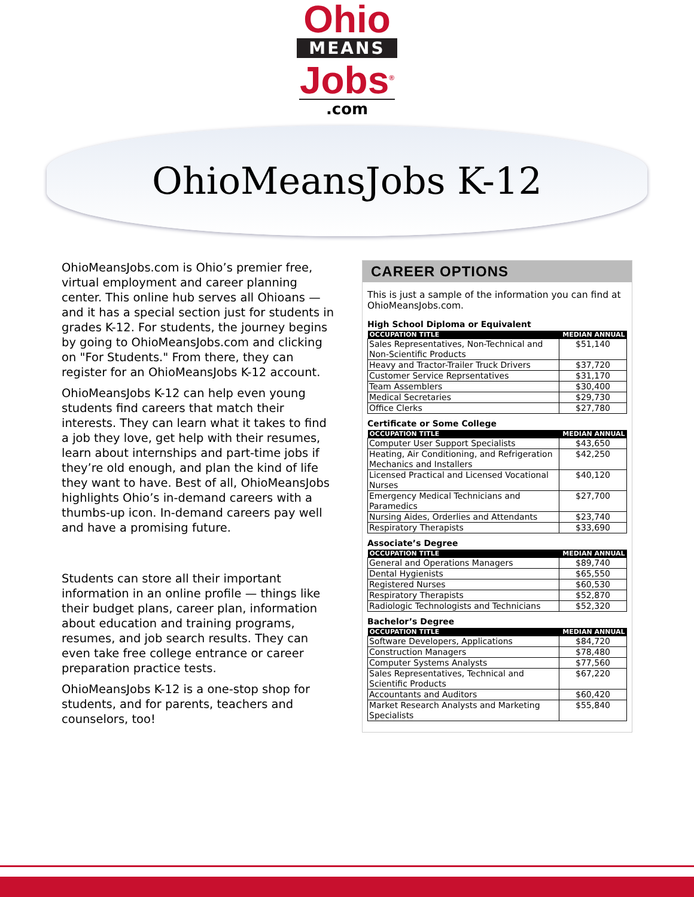Ohio
MEANS
Jobs<sup>®</sup>
.com
OhioMeansJobs K-12
OhioMeansJobs.com is Ohio’s premier free, virtual employment and career planning center. This online hub serves all Ohioans — and it has a special section just for students in grades K-12. For students, the journey begins by going to OhioMeansJobs.com and clicking on "For Students." From there, they can register for an OhioMeansJobs K-12 account.
OhioMeansJobs K-12 can help even young students find careers that match their interests. They can learn what it takes to find a job they love, get help with their resumes, learn about internships and part-time jobs if they’re old enough, and plan the kind of life they want to have. Best of all, OhioMeansJobs highlights Ohio’s in-demand careers with a thumbs-up icon. In-demand careers pay well and have a promising future.
Students can store all their important information in an online profile — things like their budget plans, career plan, information about education and training programs, resumes, and job search results. They can even take free college entrance or career preparation practice tests.
OhioMeansJobs K-12 is a one-stop shop for students, and for parents, teachers and counselors, too!
CAREER OPTIONS
This is just a sample of the information you can find at OhioMeansJobs.com.
High School Diploma or Equivalent
| OCCUPATION TITLE | MEDIAN ANNUAL |
| --- | --- |
| Sales Representatives, Non-Technical and Non-Scientific Products | $51,140 |
| Heavy and Tractor-Trailer Truck Drivers | $37,720 |
| Customer Service Reprsentatives | $31,170 |
| Team Assemblers | $30,400 |
| Medical Secretaries | $29,730 |
| Office Clerks | $27,780 |
Certificate or Some College
| OCCUPATION TITLE | MEDIAN ANNUAL |
| --- | --- |
| Computer User Support Specialists | $43,650 |
| Heating, Air Conditioning, and Refrigeration Mechanics and Installers | $42,250 |
| Licensed Practical and Licensed Vocational Nurses | $40,120 |
| Emergency Medical Technicians and Paramedics | $27,700 |
| Nursing Aides, Orderlies and Attendants | $23,740 |
| Respiratory Therapists | $33,690 |
Associate’s Degree
| OCCUPATION TITLE | MEDIAN ANNUAL |
| --- | --- |
| General and Operations Managers | $89,740 |
| Dental Hygienists | $65,550 |
| Registered Nurses | $60,530 |
| Respiratory Therapists | $52,870 |
| Radiologic Technologists and Technicians | $52,320 |
Bachelor’s Degree
| OCCUPATION TITLE | MEDIAN ANNUAL |
| --- | --- |
| Software Developers, Applications | $84,720 |
| Construction Managers | $78,480 |
| Computer Systems Analysts | $77,560 |
| Sales Representatives, Technical and Scientific Products | $67,220 |
| Accountants and Auditors | $60,420 |
| Market Research Analysts and Marketing Specialists | $55,840 |